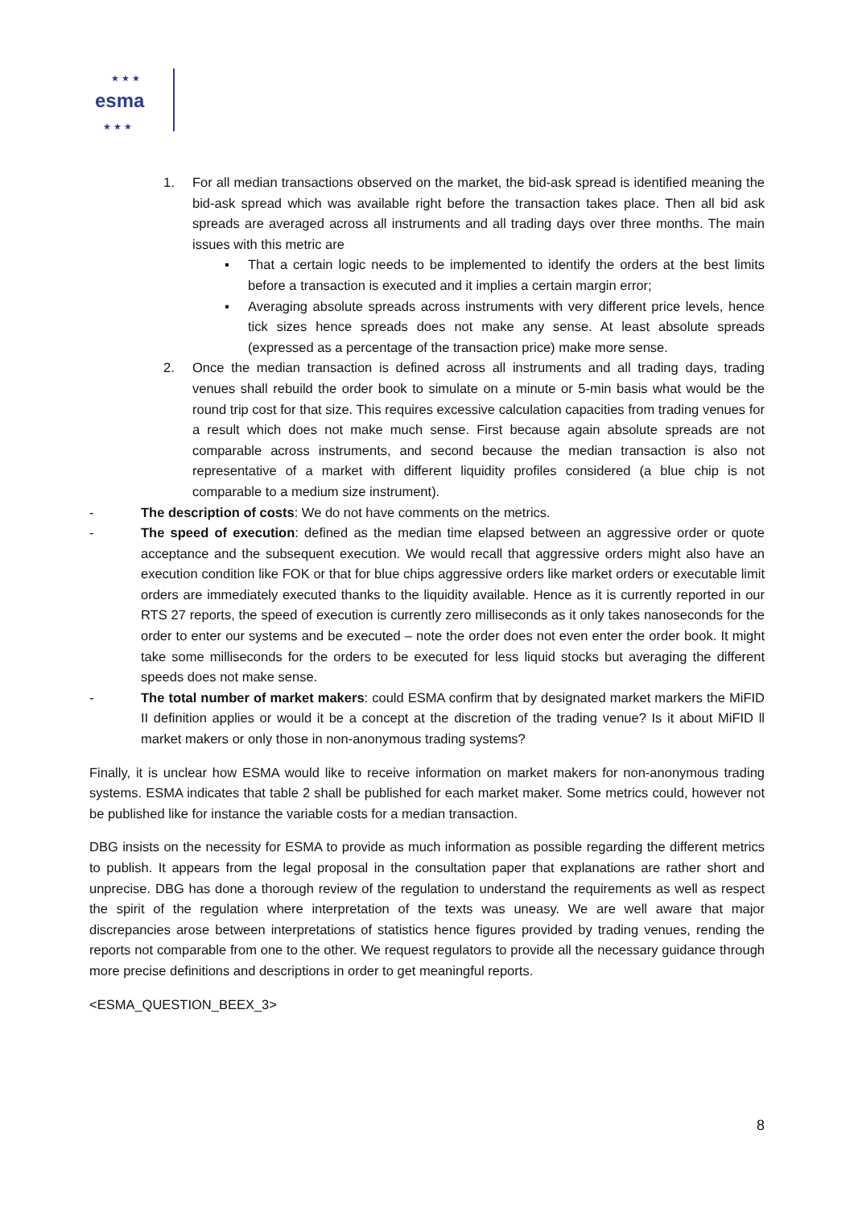★ ★ ★
esma
★ ★ ★
1. For all median transactions observed on the market, the bid-ask spread is identified meaning the bid-ask spread which was available right before the transaction takes place. Then all bid ask spreads are averaged across all instruments and all trading days over three months. The main issues with this metric are
▪ That a certain logic needs to be implemented to identify the orders at the best limits before a transaction is executed and it implies a certain margin error;
▪ Averaging absolute spreads across instruments with very different price levels, hence tick sizes hence spreads does not make any sense. At least absolute spreads (expressed as a percentage of the transaction price) make more sense.
2. Once the median transaction is defined across all instruments and all trading days, trading venues shall rebuild the order book to simulate on a minute or 5-min basis what would be the round trip cost for that size. This requires excessive calculation capacities from trading venues for a result which does not make much sense. First because again absolute spreads are not comparable across instruments, and second because the median transaction is also not representative of a market with different liquidity profiles considered (a blue chip is not comparable to a medium size instrument).
- The description of costs: We do not have comments on the metrics.
- The speed of execution: defined as the median time elapsed between an aggressive order or quote acceptance and the subsequent execution. We would recall that aggressive orders might also have an execution condition like FOK or that for blue chips aggressive orders like market orders or executable limit orders are immediately executed thanks to the liquidity available. Hence as it is currently reported in our RTS 27 reports, the speed of execution is currently zero milliseconds as it only takes nanoseconds for the order to enter our systems and be executed – note the order does not even enter the order book. It might take some milliseconds for the orders to be executed for less liquid stocks but averaging the different speeds does not make sense.
- The total number of market makers: could ESMA confirm that by designated market markers the MiFID II definition applies or would it be a concept at the discretion of the trading venue? Is it about MiFID ll market makers or only those in non-anonymous trading systems?
Finally, it is unclear how ESMA would like to receive information on market makers for non-anonymous trading systems. ESMA indicates that table 2 shall be published for each market maker. Some metrics could, however not be published like for instance the variable costs for a median transaction.
DBG insists on the necessity for ESMA to provide as much information as possible regarding the different metrics to publish. It appears from the legal proposal in the consultation paper that explanations are rather short and unprecise. DBG has done a thorough review of the regulation to understand the requirements as well as respect the spirit of the regulation where interpretation of the texts was uneasy. We are well aware that major discrepancies arose between interpretations of statistics hence figures provided by trading venues, rending the reports not comparable from one to the other. We request regulators to provide all the necessary guidance through more precise definitions and descriptions in order to get meaningful reports.
<ESMA_QUESTION_BEEX_3>
8